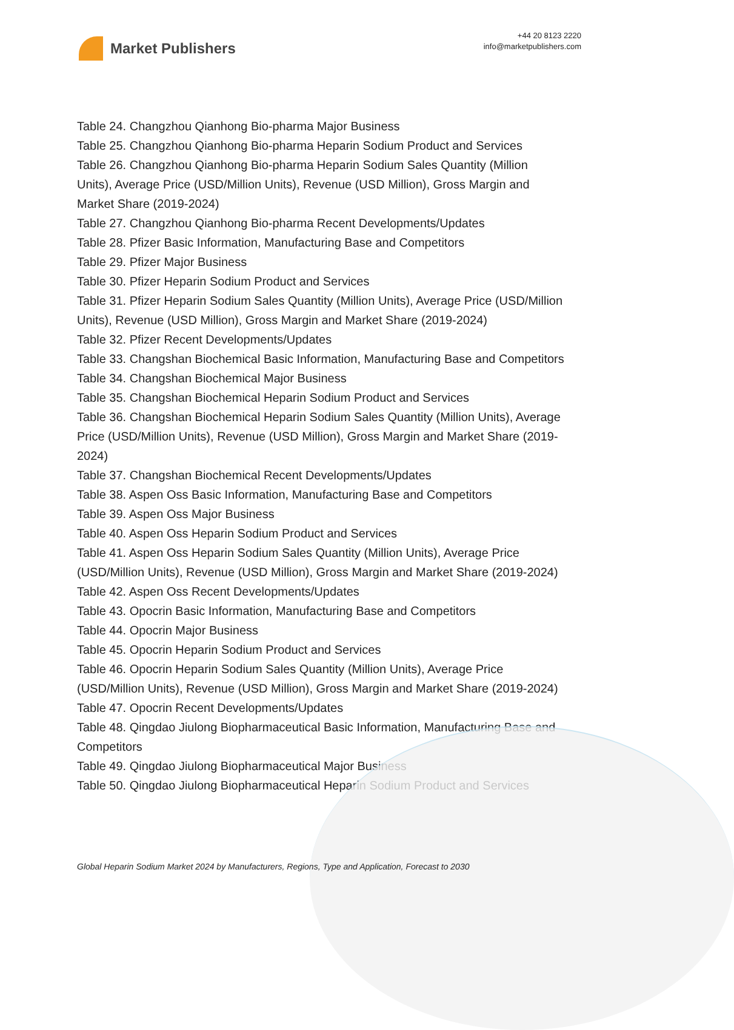Market Publishers
+44 20 8123 2220
info@marketpublishers.com
Table 24. Changzhou Qianhong Bio-pharma Major Business
Table 25. Changzhou Qianhong Bio-pharma Heparin Sodium Product and Services
Table 26. Changzhou Qianhong Bio-pharma Heparin Sodium Sales Quantity (Million Units), Average Price (USD/Million Units), Revenue (USD Million), Gross Margin and Market Share (2019-2024)
Table 27. Changzhou Qianhong Bio-pharma Recent Developments/Updates
Table 28. Pfizer Basic Information, Manufacturing Base and Competitors
Table 29. Pfizer Major Business
Table 30. Pfizer Heparin Sodium Product and Services
Table 31. Pfizer Heparin Sodium Sales Quantity (Million Units), Average Price (USD/Million Units), Revenue (USD Million), Gross Margin and Market Share (2019-2024)
Table 32. Pfizer Recent Developments/Updates
Table 33. Changshan Biochemical Basic Information, Manufacturing Base and Competitors
Table 34. Changshan Biochemical Major Business
Table 35. Changshan Biochemical Heparin Sodium Product and Services
Table 36. Changshan Biochemical Heparin Sodium Sales Quantity (Million Units), Average Price (USD/Million Units), Revenue (USD Million), Gross Margin and Market Share (2019-2024)
Table 37. Changshan Biochemical Recent Developments/Updates
Table 38. Aspen Oss Basic Information, Manufacturing Base and Competitors
Table 39. Aspen Oss Major Business
Table 40. Aspen Oss Heparin Sodium Product and Services
Table 41. Aspen Oss Heparin Sodium Sales Quantity (Million Units), Average Price (USD/Million Units), Revenue (USD Million), Gross Margin and Market Share (2019-2024)
Table 42. Aspen Oss Recent Developments/Updates
Table 43. Opocrin Basic Information, Manufacturing Base and Competitors
Table 44. Opocrin Major Business
Table 45. Opocrin Heparin Sodium Product and Services
Table 46. Opocrin Heparin Sodium Sales Quantity (Million Units), Average Price (USD/Million Units), Revenue (USD Million), Gross Margin and Market Share (2019-2024)
Table 47. Opocrin Recent Developments/Updates
Table 48. Qingdao Jiulong Biopharmaceutical Basic Information, Manufacturing Base and Competitors
Table 49. Qingdao Jiulong Biopharmaceutical Major Business
Table 50. Qingdao Jiulong Biopharmaceutical Heparin Sodium Product and Services
Global Heparin Sodium Market 2024 by Manufacturers, Regions, Type and Application, Forecast to 2030